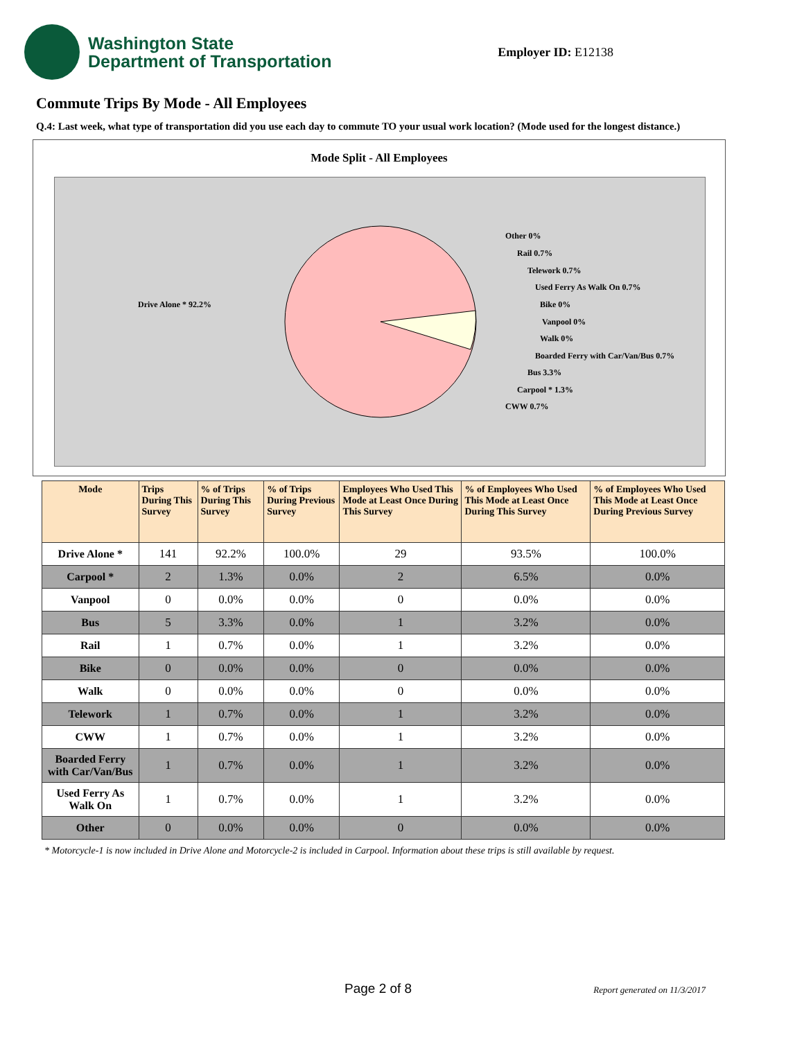Washington State
Department of Transportation
Employer ID: E12138
Commute Trips By Mode - All Employees
Q.4: Last week, what type of transportation did you use each day to commute TO your usual work location? (Mode used for the longest distance.)
Mode Split - All Employees
Drive Alone * 92.2%
Other 0%
Rail 0.7%
Telework 0.7%
Used Ferry As Walk On 0.7%
Bike 0%
Vanpool 0%
Walk 0%
Boarded Ferry with Car/Van/Bus 0.7%
Bus 3.3%
Carpool * 1.3%
CWW 0.7%
| Mode | Trips During This Survey | % of Trips During This Survey | % of Trips During Previous Survey | Employees Who Used This Mode at Least Once During This Survey | % of Employees Who Used This Mode at Least Once During This Survey | % of Employees Who Used This Mode at Least Once During Previous Survey |
| --- | --- | --- | --- | --- | --- | --- |
| Drive Alone * | 141 | 92.2% | 100.0% | 29 | 93.5% | 100.0% |
| Carpool * | 2 | 1.3% | 0.0% | 2 | 6.5% | 0.0% |
| Vanpool | 0 | 0.0% | 0.0% | 0 | 0.0% | 0.0% |
| Bus | 5 | 3.3% | 0.0% | 1 | 3.2% | 0.0% |
| Rail | 1 | 0.7% | 0.0% | 1 | 3.2% | 0.0% |
| Bike | 0 | 0.0% | 0.0% | 0 | 0.0% | 0.0% |
| Walk | 0 | 0.0% | 0.0% | 0 | 0.0% | 0.0% |
| Telework | 1 | 0.7% | 0.0% | 1 | 3.2% | 0.0% |
| CWW | 1 | 0.7% | 0.0% | 1 | 3.2% | 0.0% |
| Boarded Ferry with Car/Van/Bus | 1 | 0.7% | 0.0% | 1 | 3.2% | 0.0% |
| Used Ferry As Walk On | 1 | 0.7% | 0.0% | 1 | 3.2% | 0.0% |
| Other | 0 | 0.0% | 0.0% | 0 | 0.0% | 0.0% |
* Motorcycle-1 is now included in Drive Alone and Motorcycle-2 is included in Carpool. Information about these trips is still available by request.
Page 2 of 8 Report generated on 11/3/2017